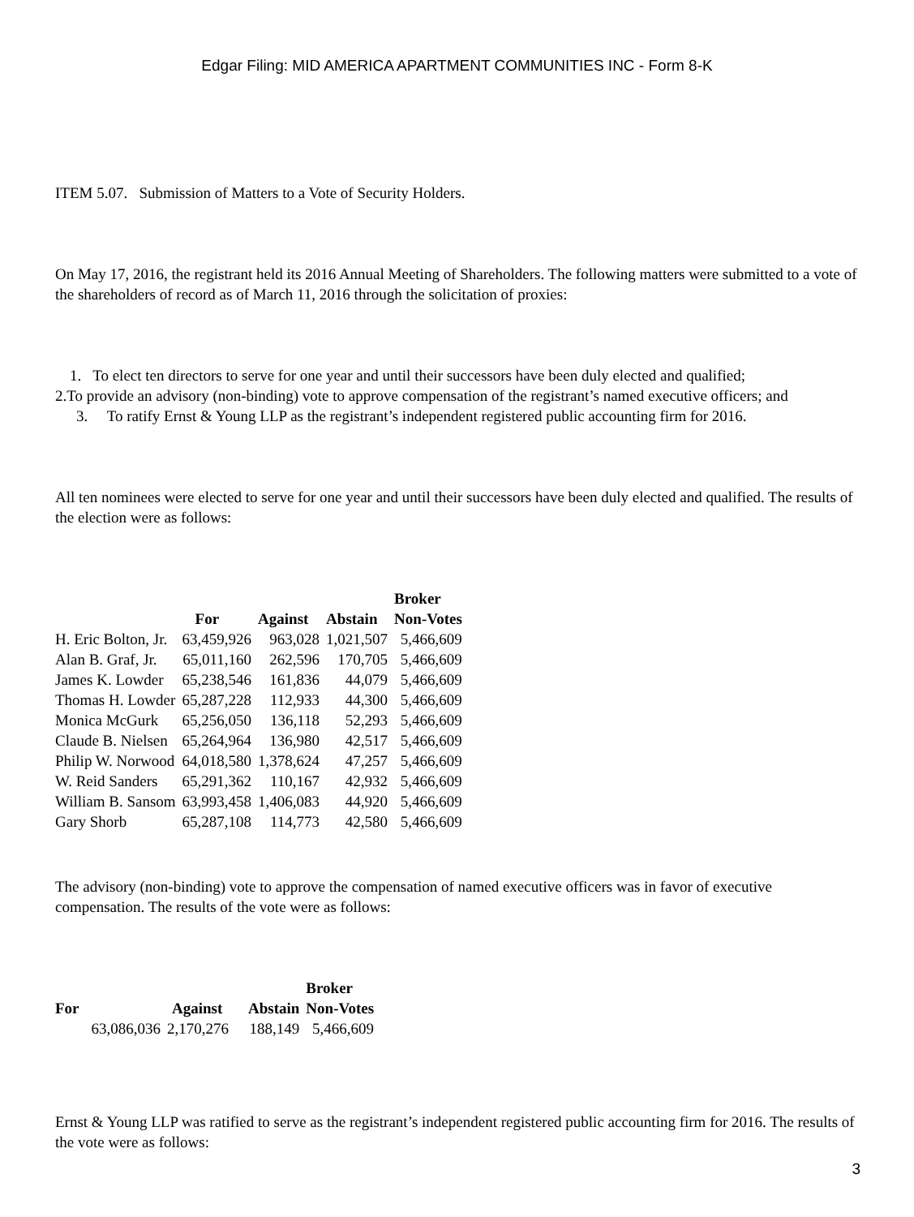Edgar Filing: MID AMERICA APARTMENT COMMUNITIES INC - Form 8-K
ITEM 5.07. Submission of Matters to a Vote of Security Holders.
On May 17, 2016, the registrant held its 2016 Annual Meeting of Shareholders. The following matters were submitted to a vote of the shareholders of record as of March 11, 2016 through the solicitation of proxies:
1. To elect ten directors to serve for one year and until their successors have been duly elected and qualified;
2.To provide an advisory (non-binding) vote to approve compensation of the registrant’s named executive officers; and
3. To ratify Ernst & Young LLP as the registrant’s independent registered public accounting firm for 2016.
All ten nominees were elected to serve for one year and until their successors have been duly elected and qualified. The results of the election were as follows:
| | For | Against | Abstain | Broker Non-Votes |
| --- | --- | --- | --- | --- |
| H. Eric Bolton, Jr. | 63,459,926 | 963,028 | 1,021,507 | 5,466,609 |
| Alan B. Graf, Jr. | 65,011,160 | 262,596 | 170,705 | 5,466,609 |
| James K. Lowder | 65,238,546 | 161,836 | 44,079 | 5,466,609 |
| Thomas H. Lowder | 65,287,228 | 112,933 | 44,300 | 5,466,609 |
| Monica McGurk | 65,256,050 | 136,118 | 52,293 | 5,466,609 |
| Claude B. Nielsen | 65,264,964 | 136,980 | 42,517 | 5,466,609 |
| Philip W. Norwood | 64,018,580 | 1,378,624 | 47,257 | 5,466,609 |
| W. Reid Sanders | 65,291,362 | 110,167 | 42,932 | 5,466,609 |
| William B. Sansom | 63,993,458 | 1,406,083 | 44,920 | 5,466,609 |
| Gary Shorb | 65,287,108 | 114,773 | 42,580 | 5,466,609 |
The advisory (non-binding) vote to approve the compensation of named executive officers was in favor of executive compensation. The results of the vote were as follows:
| For | Against | Abstain | Broker Non-Votes |
| --- | --- | --- | --- |
| 63,086,036 | 2,170,276 | 188,149 | 5,466,609 |
Ernst & Young LLP was ratified to serve as the registrant’s independent registered public accounting firm for 2016. The results of the vote were as follows:
3